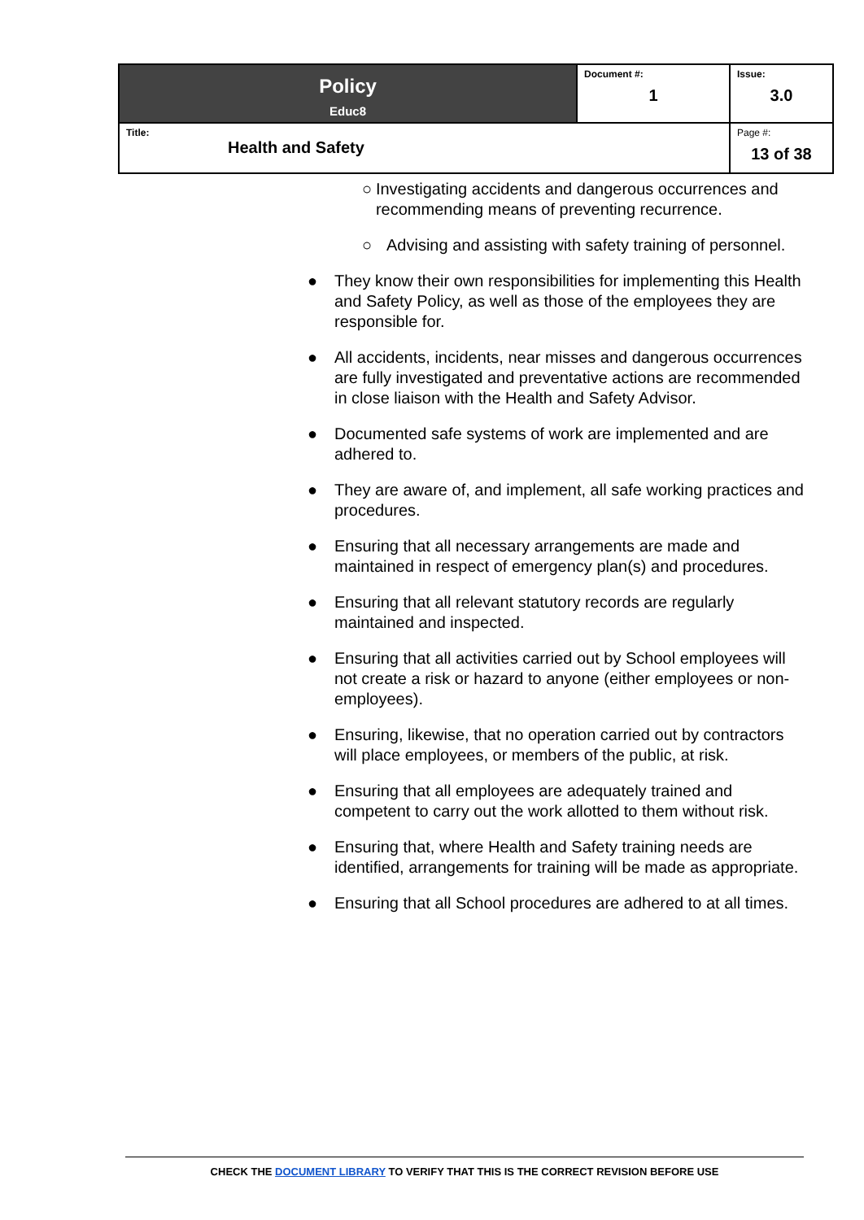| Policy Educ8 | Document #: 1 | Issue: 3.0 |
| Title: Health and Safety | | Page #: 13 of 38 |
○ Investigating accidents and dangerous occurrences and recommending means of preventing recurrence.
○ Advising and assisting with safety training of personnel.
● They know their own responsibilities for implementing this Health and Safety Policy, as well as those of the employees they are responsible for.
● All accidents, incidents, near misses and dangerous occurrences are fully investigated and preventative actions are recommended in close liaison with the Health and Safety Advisor.
● Documented safe systems of work are implemented and are adhered to.
● They are aware of, and implement, all safe working practices and procedures.
● Ensuring that all necessary arrangements are made and maintained in respect of emergency plan(s) and procedures.
● Ensuring that all relevant statutory records are regularly maintained and inspected.
● Ensuring that all activities carried out by School employees will not create a risk or hazard to anyone (either employees or non-employees).
● Ensuring, likewise, that no operation carried out by contractors will place employees, or members of the public, at risk.
● Ensuring that all employees are adequately trained and competent to carry out the work allotted to them without risk.
● Ensuring that, where Health and Safety training needs are identified, arrangements for training will be made as appropriate.
● Ensuring that all School procedures are adhered to at all times.
CHECK THE DOCUMENT LIBRARY TO VERIFY THAT THIS IS THE CORRECT REVISION BEFORE USE